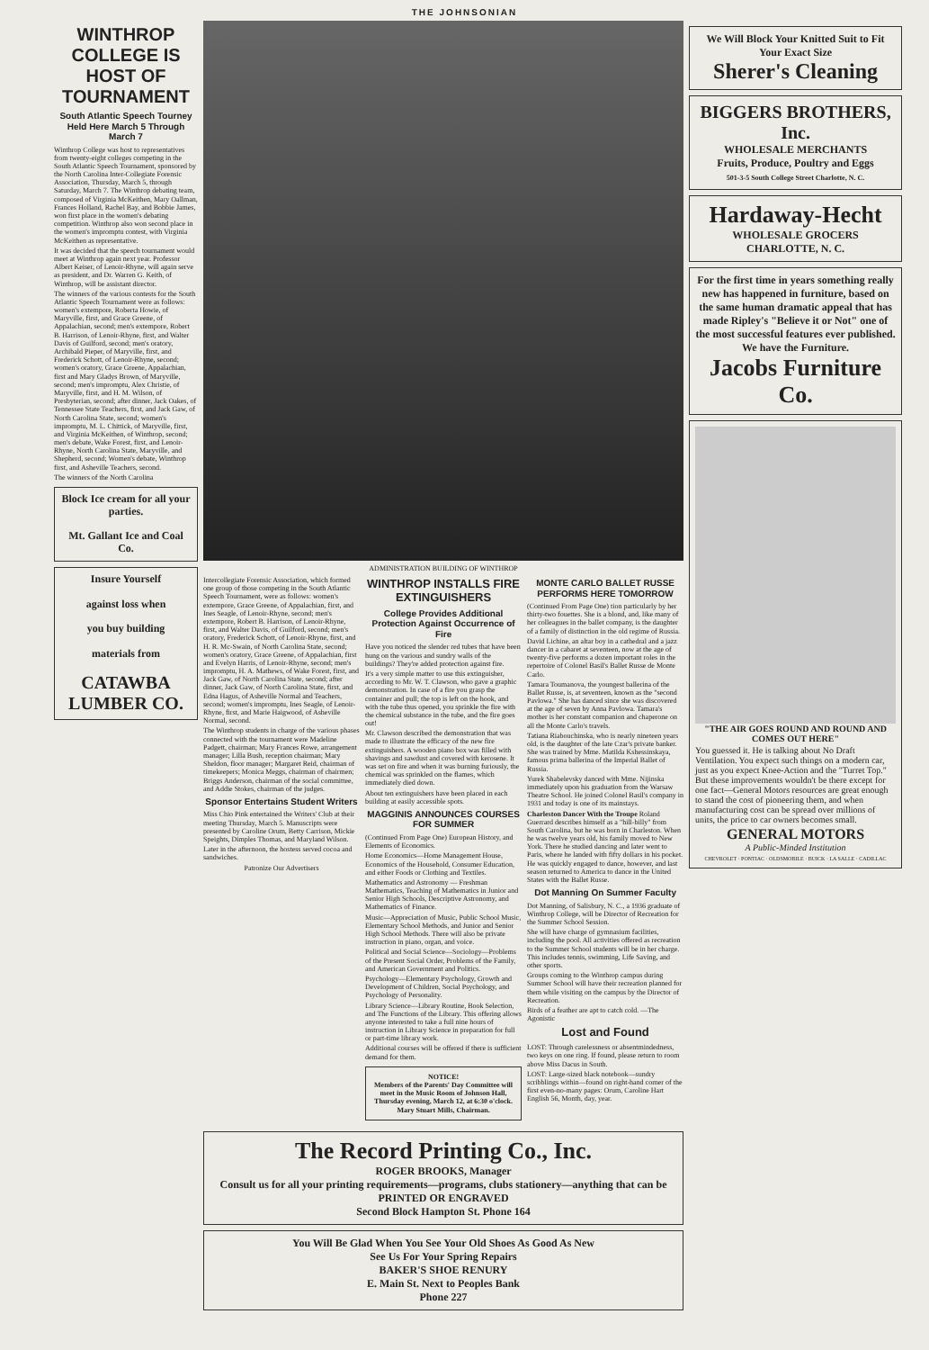THE JOHNSONIAN
WINTHROP COLLEGE IS HOST OF TOURNAMENT
South Atlantic Speech Tourney Held Here March 5 Through March 7
Winthrop College was host to representatives from twenty-eight colleges competing in the South Atlantic Speech Tournament, sponsored by the North Carolina Inter-Collegiate Forensic Association, Thursday, March 5, through Saturday, March 7. The Winthrop debating team, composed of Virginia McKeithen, Mary Oallman, Frances Holland, Rachel Bay, and Bobbie James, won first place in the women's debating competition. Winthrop also won second place in the women's impromptu contest, with Virginia McKeithen as representative.
It was decided that the speech tournament would meet at Winthrop again next year. Professor Albert Keiser, of Lenoir-Rhyne, will again serve as president, and Dr. Warren G. Keith, of Winthrop, will be assistant director.
The winners of the various contests for the South Atlantic Speech Tournament were as follows: women's extempore, Roberta Howie, of Maryville, first, and Grace Greene, of Appalachian, second; men's extempore, Robert B. Harrison, of Lenoir-Rhyne, first, and Walter Davis of Guilford, second; men's oratory, Archibald Pieper, of Maryville, first, and Frederick Schott, of Lenoir-Rhyne, second; women's oratory, Grace Greene, Appalachian, first and Mary Gladys Brown, of Maryville, second; men's impromptu, Alex Christie, of Maryville, first, and H. M. Wilson, of Presbyterian, second; after dinner, Jack Oakes, of Tennessee State Teachers, first, and Jack Gaw, of North Carolina State, second; women's impromptu, M. L. Chittick, of Maryville, first, and Virginia McKeithen, of Winthrop, second; men's debate, Wake Forest, first, and Lenoir-Rhyne, North Carolina State, Maryville, and Shepherd, second; Women's debate, Winthrop first, and Asheville Teachers, second.
The winners of the North Carolina
Block Ice cream for all your parties.
Mt. Gallant Ice and Coal Co.
Insure Yourself
against loss when
you buy building
materials from
CATAWBA LUMBER CO.
ADMINISTRATION BUILDING OF WINTHROP
Intercollegiate Forensic Association, which formed one group of those competing in the South Atlantic Speech Tournament, were as follows: women's extempore, Grace Greene, of Appalachian, first, and Ines Seagle, of Lenoir-Rhyne, second; men's extempore, Robert B. Harrison, of Lenoir-Rhyne, first, and Walter Davis, of Guilford, second; men's oratory, Frederick Schott, of Lenoir-Rhyne, first, and H. R. Mc-Swain, of North Carolina State, second; women's oratory, Grace Greene, of Appalachian, first and Evelyn Harris, of Lenoir-Rhyne, second; men's impromptu, H. A. Mathews, of Wake Forest, first, and Jack Gaw, of North Carolina State, second; after dinner, Jack Gaw, of North Carolina State, first, and Edna Hagus, of Asheville Normal and Teachers, second; women's impromptu, Ines Seagle, of Lenoir-Rhyne, first, and Marie Haigwood, of Asheville Normal, second.
The Winthrop students in charge of the various phases connected with the tournament were Madeline Padgett, chairman; Mary Frances Rowe, arrangement manager; Lilla Bush, reception chairman; Mary Sheldon, floor manager; Margaret Reid, chairman of timekeepers; Monica Meggs, chairman of chairmen; Briggs Anderson, chairman of the social committee, and Addie Stokes, chairman of the judges.
Sponsor Entertains Student Writers
Miss Chio Pink entertained the Writers' Club at their meeting Thursday, March 5. Manuscripts were presented by Caroline Orum, Betty Carrison, Mickie Speights, Dimples Thomas, and Maryland Wilson.
Later in the afternoon, the hostess served cocoa and sandwiches.
Patronize Our Advertisers
WINTHROP INSTALLS FIRE EXTINGUISHERS
College Provides Additional Protection Against Occurrence of Fire
Have you noticed the slender red tubes that have been hung on the various and sundry walls of the buildings? They're added protection against fire.
It's a very simple matter to use this extinguisher, according to Mr. W. T. Clawson, who gave a graphic demonstration. In case of a fire you grasp the container and pull; the top is left on the hook, and with the tube thus opened, you sprinkle the fire with the chemical substance in the tube, and the fire goes out!
Mr. Clawson described the demonstration that was made to illustrate the efficacy of the new fire extinguishers. A wooden piano box was filled with shavings and sawdust and covered with kerosene. It was set on fire and when it was burning furiously, the chemical was sprinkled on the flames, which immediately died down.
About ten extinguishers have been placed in each building at easily accessible spots.
MAGGINIS ANNOUNCES COURSES FOR SUMMER
(Continued From Page One) European History, and Elements of Economics.
Home Economics—Home Management House, Economics of the Household, Consumer Education, and either Foods or Clothing and Textiles.
Mathematics and Astronomy — Freshman Mathematics, Teaching of Mathematics in Junior and Senior High Schools, Descriptive Astronomy, and Mathematics of Finance.
Music—Appreciation of Music, Public School Music, Elementary School Methods, and Junior and Senior High School Methods. There will also be private instruction in piano, organ, and voice.
Political and Social Science—Sociology—Problems of the Present Social Order, Problems of the Family, and American Government and Politics.
Psychology—Elementary Psychology, Growth and Development of Children, Social Psychology, and Psychology of Personality.
Library Science—Library Routine, Book Selection, and The Functions of the Library. This offering allows anyone interested to take a full nine hours of instruction in Library Science in preparation for full or part-time library work.
Additional courses will be offered if there is sufficient demand for them.
NOTICE!
Members of the Parents' Day Committee will meet in the Music Room of Johnson Hall, Thursday evening, March 12, at 6:30 o'clock.
Mary Stuart Mills, Chairman.
MONTE CARLO BALLET RUSSE PERFORMS HERE TOMORROW
(Continued From Page One) tion particularly by her thirty-two fouettes. She is a blond, and, like many of her colleagues in the ballet company, is the daughter of a family of distinction in the old regime of Russia.
David Lichine, an altar boy in a cathedral and a jazz dancer in a cabaret at seventeen, now at the age of twenty-five performs a dozen important roles in the repertoire of Colonel Basil's Ballet Russe de Monte Carlo.
Tamara Toumanova, the youngest ballerina of the Ballet Russe, is, at seventeen, known as the "second Pavlowa." She has danced since she was discovered at the age of seven by Anna Pavlowa. Tamara's mother is her constant companion and chaperone on all the Monte Carlo's travels.
Tatiana Riabouchinska, who is nearly nineteen years old, is the daughter of the late Czar's private banker. She was trained by Mme. Matilda Kshessinskaya, famous prima ballerina of the Imperial Ballet of Russia.
Yurek Shabelevsky danced with Mme. Nijinska immediately upon his graduation from the Warsaw Theatre School. He joined Colonel Basil's company in 1931 and today is one of its mainstays.
Charleston Dancer With the Troupe Roland Guerrard describes himself as a "hill-billy" from South Carolina, but he was born in Charleston. When he was twelve years old, his family moved to New York. There he studied dancing and later went to Paris, where he landed with fifty dollars in his pocket. He was quickly engaged to dance, however, and last season returned to America to dance in the United States with the Ballet Russe.
Dot Manning On Summer Faculty
Dot Manning, of Salisbury, N. C., a 1936 graduate of Winthrop College, will be Director of Recreation for the Summer School Session.
She will have charge of gymnasium facilities, including the pool. All activities offered as recreation to the Summer School students will be in her charge. This includes tennis, swimming, Life Saving, and other sports.
Groups coming to the Winthrop campus during Summer School will have their recreation planned for them while visiting on the campus by the Director of Recreation.
Birds of a feather are apt to catch cold. —The Agonistic
Lost and Found
LOST: Through carelessness or absentmindedness, two keys on one ring. If found, please return to room above Miss Dacus in South.
LOST: Large-sized black notebook—sundry scribblings within—found on right-hand corner of the first even-no-many pages: Orum, Caroline Hart English 56, Month, day, year.
The Record Printing Co., Inc.
ROGER BROOKS, Manager
Consult us for all your printing requirements—programs, clubs stationery—anything that can be
PRINTED OR ENGRAVED
Second Block Hampton St. Phone 164
You Will Be Glad When You See Your Old Shoes As Good As New
See Us For Your Spring Repairs
BAKER'S SHOE RENURY
E. Main St. Next to Peoples Bank
Phone 227
We Will Block Your Knitted Suit to Fit Your Exact Size
Sherer's Cleaning
BIGGERS BROTHERS, Inc.
WHOLESALE MERCHANTS
Fruits, Produce, Poultry and Eggs
501-3-5 South College Street Charlotte, N. C.
Hardaway-Hecht
WHOLESALE GROCERS
CHARLOTTE, N. C.
For the first time in years something really new has happened in furniture, based on the same human dramatic appeal that has made Ripley's "Believe it or Not" one of the most successful features ever published.
We have the Furniture.
Jacobs Furniture Co.
"THE AIR GOES ROUND AND ROUND AND COMES OUT HERE"
You guessed it. He is talking about No Draft Ventilation. You expect such things on a modern car, just as you expect Knee-Action and the "Turret Top." But these improvements wouldn't be there except for one fact—General Motors resources are great enough to stand the cost of pioneering them, and when manufacturing cost can be spread over millions of units, the price to car owners becomes small.
GENERAL MOTORS
A Public-Minded Institution
CHEVROLET · PONTIAC · OLDSMOBILE · BUICK · LA SALLE · CADILLAC